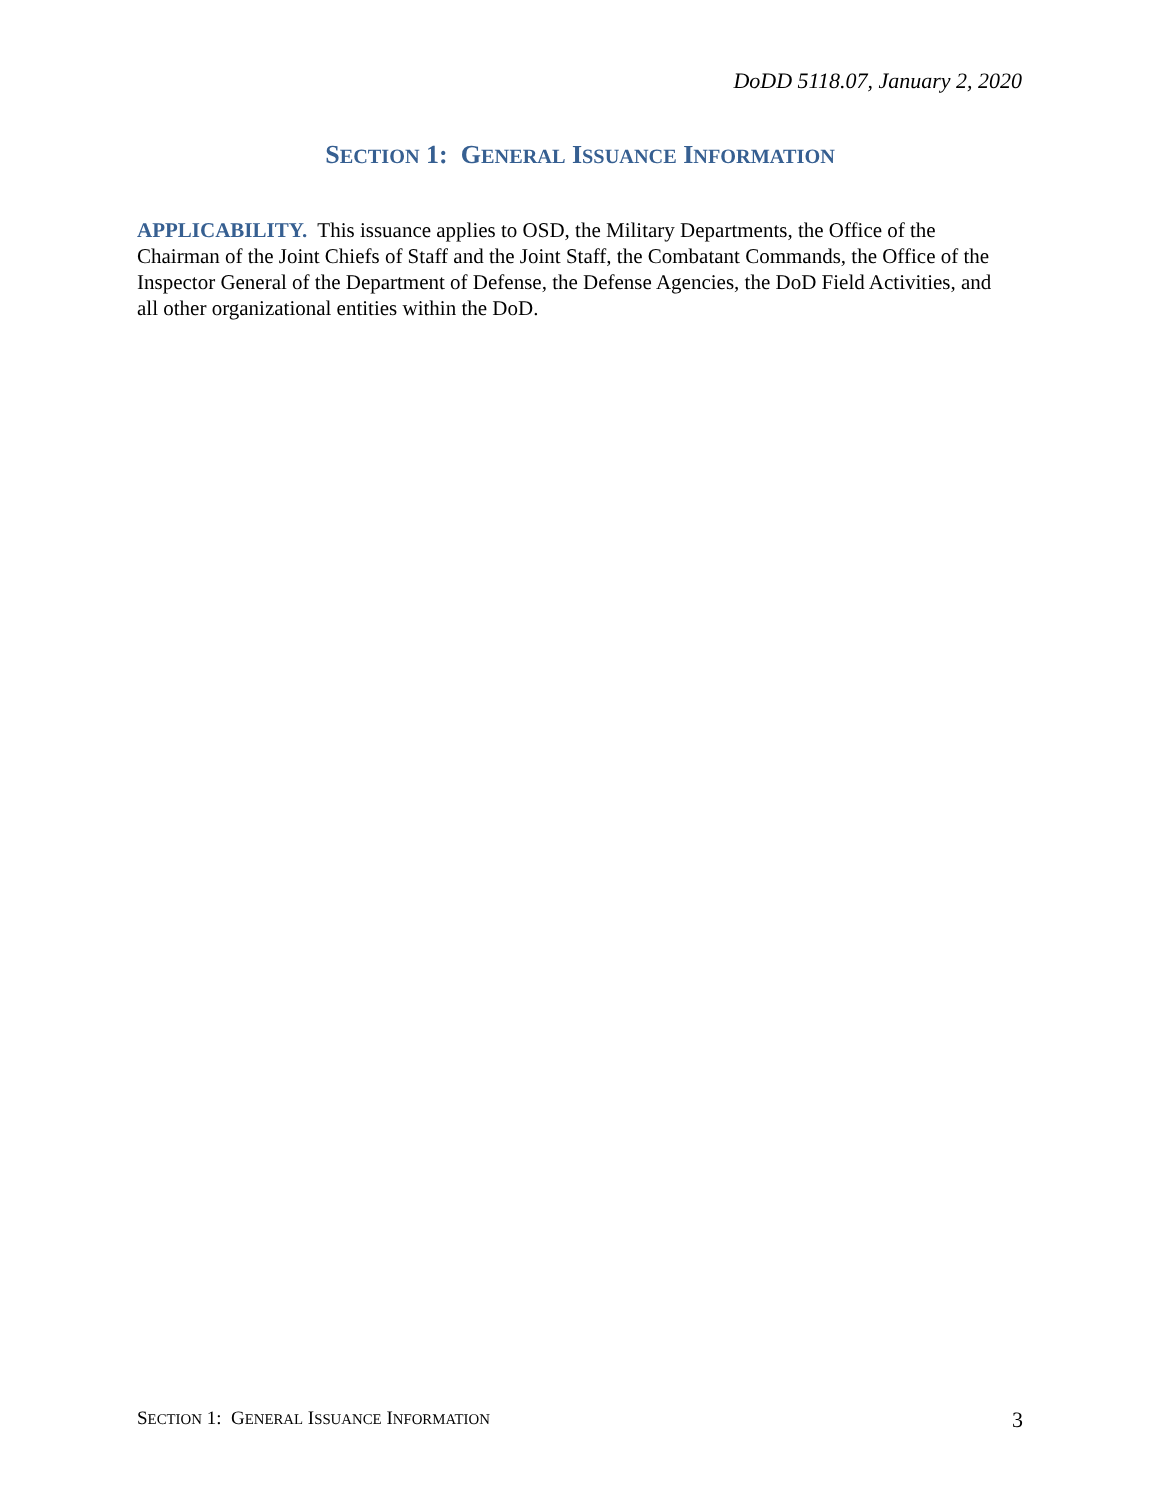DoDD 5118.07, January 2, 2020
SECTION 1: GENERAL ISSUANCE INFORMATION
APPLICABILITY. This issuance applies to OSD, the Military Departments, the Office of the Chairman of the Joint Chiefs of Staff and the Joint Staff, the Combatant Commands, the Office of the Inspector General of the Department of Defense, the Defense Agencies, the DoD Field Activities, and all other organizational entities within the DoD.
SECTION 1: GENERAL ISSUANCE INFORMATION 3